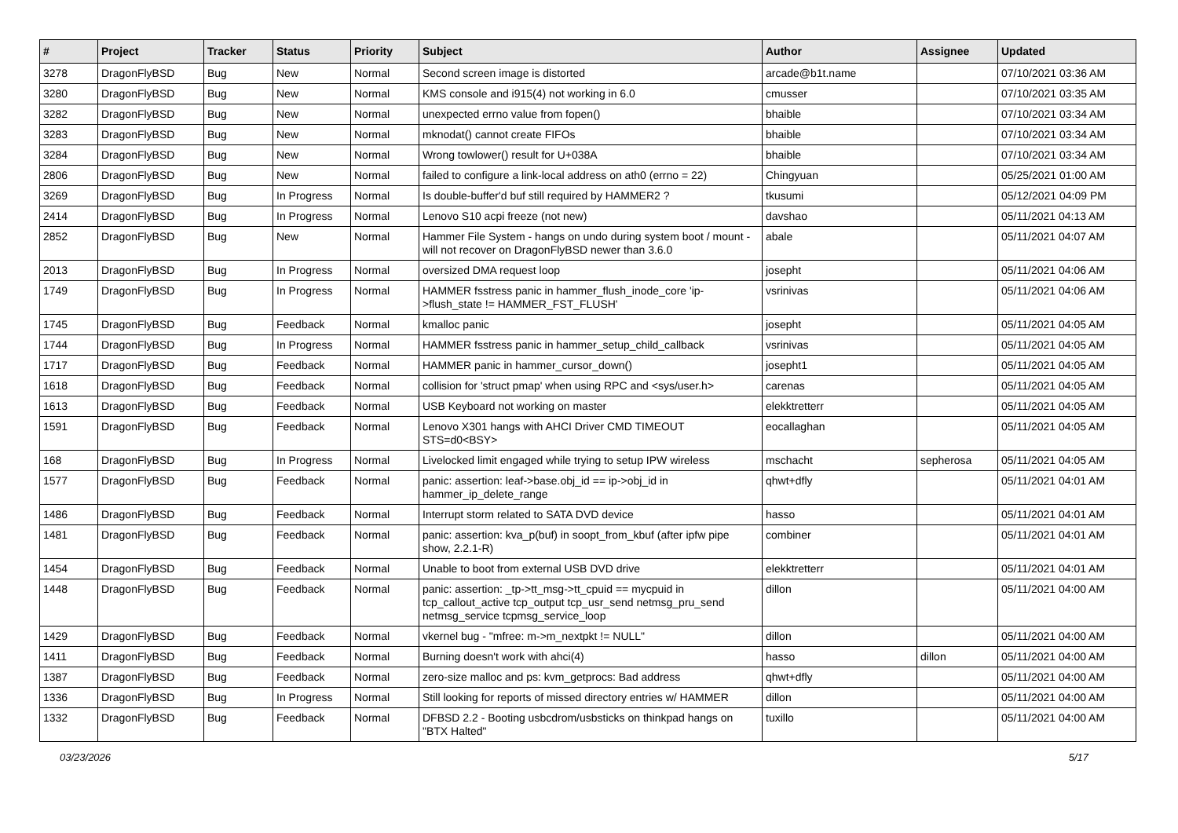| # | Project | Tracker | Status | Priority | Subject | Author | Assignee | Updated |
| --- | --- | --- | --- | --- | --- | --- | --- | --- |
| 3278 | DragonFlyBSD | Bug | New | Normal | Second screen image is distorted | arcade@b1t.name | | 07/10/2021 03:36 AM |
| 3280 | DragonFlyBSD | Bug | New | Normal | KMS console and i915(4) not working in 6.0 | cmusser | | 07/10/2021 03:35 AM |
| 3282 | DragonFlyBSD | Bug | New | Normal | unexpected errno value from fopen() | bhaible | | 07/10/2021 03:34 AM |
| 3283 | DragonFlyBSD | Bug | New | Normal | mknodat() cannot create FIFOs | bhaible | | 07/10/2021 03:34 AM |
| 3284 | DragonFlyBSD | Bug | New | Normal | Wrong towlower() result for U+038A | bhaible | | 07/10/2021 03:34 AM |
| 2806 | DragonFlyBSD | Bug | New | Normal | failed to configure a link-local address on ath0 (errno = 22) | Chingyuan | | 05/25/2021 01:00 AM |
| 3269 | DragonFlyBSD | Bug | In Progress | Normal | Is double-buffer'd buf still required by HAMMER2 ? | tkusumi | | 05/12/2021 04:09 PM |
| 2414 | DragonFlyBSD | Bug | In Progress | Normal | Lenovo S10 acpi freeze (not new) | davshao | | 05/11/2021 04:13 AM |
| 2852 | DragonFlyBSD | Bug | New | Normal | Hammer File System - hangs on undo during system boot / mount - will not recover on DragonFlyBSD newer than 3.6.0 | abale | | 05/11/2021 04:07 AM |
| 2013 | DragonFlyBSD | Bug | In Progress | Normal | oversized DMA request loop | josepht | | 05/11/2021 04:06 AM |
| 1749 | DragonFlyBSD | Bug | In Progress | Normal | HAMMER fsstress panic in hammer_flush_inode_core 'ip->flush_state != HAMMER_FST_FLUSH' | vsrinivas | | 05/11/2021 04:06 AM |
| 1745 | DragonFlyBSD | Bug | Feedback | Normal | kmalloc panic | josepht | | 05/11/2021 04:05 AM |
| 1744 | DragonFlyBSD | Bug | In Progress | Normal | HAMMER fsstress panic in hammer_setup_child_callback | vsrinivas | | 05/11/2021 04:05 AM |
| 1717 | DragonFlyBSD | Bug | Feedback | Normal | HAMMER panic in hammer_cursor_down() | josepht1 | | 05/11/2021 04:05 AM |
| 1618 | DragonFlyBSD | Bug | Feedback | Normal | collision for 'struct pmap' when using RPC and <sys/user.h> | carenas | | 05/11/2021 04:05 AM |
| 1613 | DragonFlyBSD | Bug | Feedback | Normal | USB Keyboard not working on master | elekktretterr | | 05/11/2021 04:05 AM |
| 1591 | DragonFlyBSD | Bug | Feedback | Normal | Lenovo X301 hangs with AHCI Driver CMD TIMEOUT STS=d0<BSY> | eocallaghan | | 05/11/2021 04:05 AM |
| 168 | DragonFlyBSD | Bug | In Progress | Normal | Livelocked limit engaged while trying to setup IPW wireless | mschacht | sepherosa | 05/11/2021 04:05 AM |
| 1577 | DragonFlyBSD | Bug | Feedback | Normal | panic: assertion: leaf->base.obj_id == ip->obj_id in hammer_ip_delete_range | qhwt+dfly | | 05/11/2021 04:01 AM |
| 1486 | DragonFlyBSD | Bug | Feedback | Normal | Interrupt storm related to SATA DVD device | hasso | | 05/11/2021 04:01 AM |
| 1481 | DragonFlyBSD | Bug | Feedback | Normal | panic: assertion: kva_p(buf) in soopt_from_kbuf (after ipfw pipe show, 2.2.1-R) | combiner | | 05/11/2021 04:01 AM |
| 1454 | DragonFlyBSD | Bug | Feedback | Normal | Unable to boot from external USB DVD drive | elekktretterr | | 05/11/2021 04:01 AM |
| 1448 | DragonFlyBSD | Bug | Feedback | Normal | panic: assertion: _tp->tt_msg->tt_cpuid == mycpuid in tcp_callout_active tcp_output tcp_usr_send netmsg_pru_send netmsg_service tcpmsg_service_loop | dillon | | 05/11/2021 04:00 AM |
| 1429 | DragonFlyBSD | Bug | Feedback | Normal | vkernel bug - "mfree: m->m_nextpkt != NULL" | dillon | | 05/11/2021 04:00 AM |
| 1411 | DragonFlyBSD | Bug | Feedback | Normal | Burning doesn't work with ahci(4) | hasso | dillon | 05/11/2021 04:00 AM |
| 1387 | DragonFlyBSD | Bug | Feedback | Normal | zero-size malloc and ps: kvm_getprocs: Bad address | qhwt+dfly | | 05/11/2021 04:00 AM |
| 1336 | DragonFlyBSD | Bug | In Progress | Normal | Still looking for reports of missed directory entries w/ HAMMER | dillon | | 05/11/2021 04:00 AM |
| 1332 | DragonFlyBSD | Bug | Feedback | Normal | DFBSD 2.2 - Booting usbcdrom/usbsticks on thinkpad hangs on "BTX Halted" | tuxillo | | 05/11/2021 04:00 AM |
03/23/2026 5/17